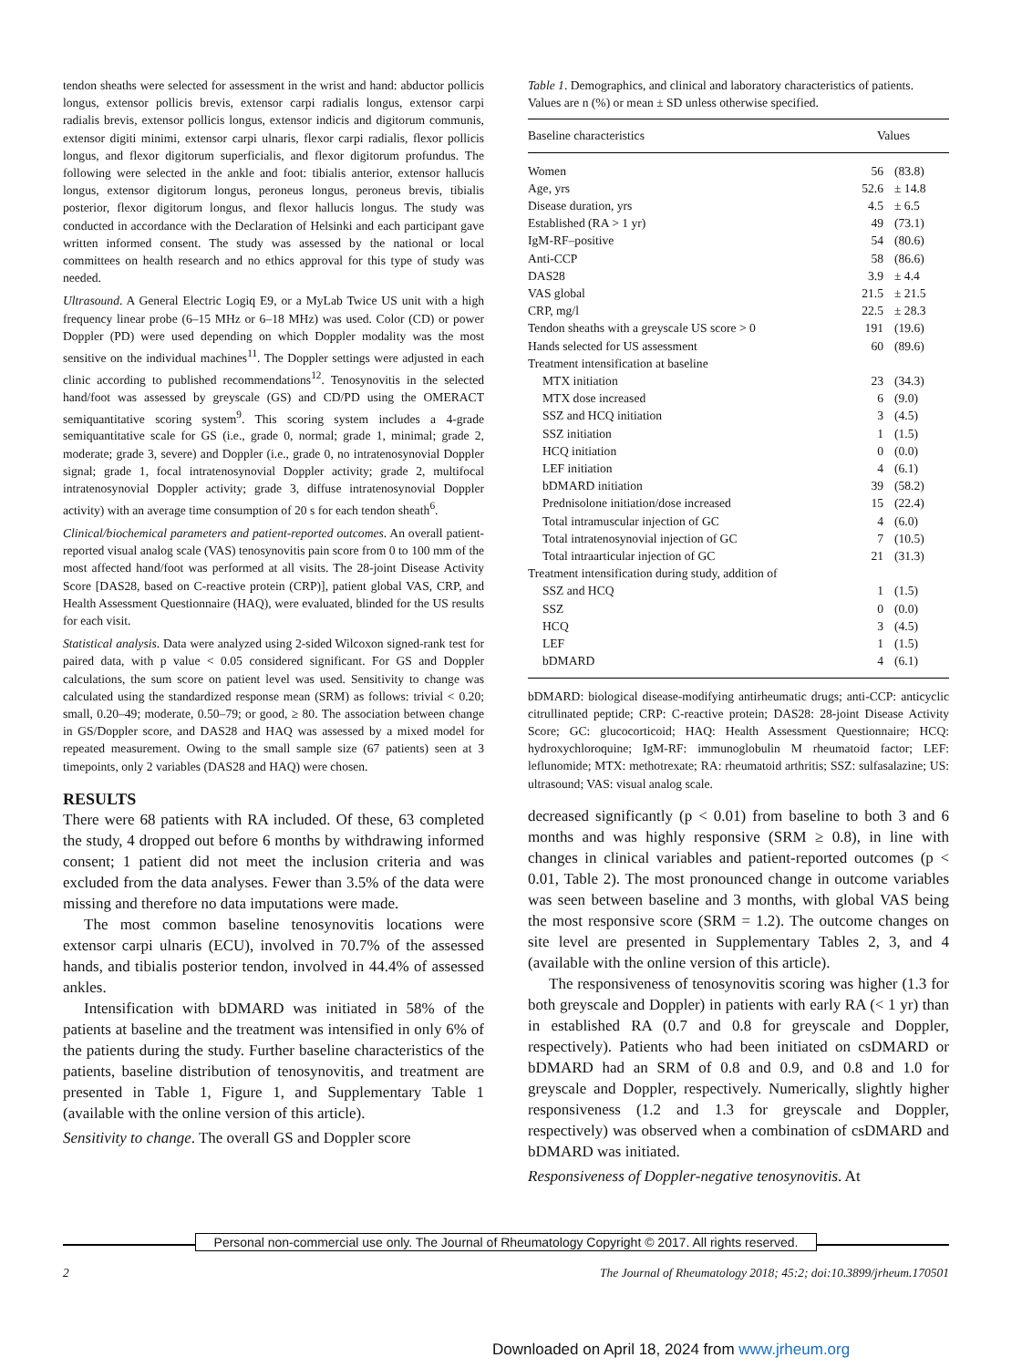tendon sheaths were selected for assessment in the wrist and hand: abductor pollicis longus, extensor pollicis brevis, extensor carpi radialis longus, extensor carpi radialis brevis, extensor pollicis longus, extensor indicis and digitorum communis, extensor digiti minimi, extensor carpi ulnaris, flexor carpi radialis, flexor pollicis longus, and flexor digitorum superficialis, and flexor digitorum profundus. The following were selected in the ankle and foot: tibialis anterior, extensor hallucis longus, extensor digitorum longus, peroneus longus, peroneus brevis, tibialis posterior, flexor digitorum longus, and flexor hallucis longus. The study was conducted in accordance with the Declaration of Helsinki and each participant gave written informed consent. The study was assessed by the national or local committees on health research and no ethics approval for this type of study was needed.
Ultrasound. A General Electric Logiq E9, or a MyLab Twice US unit with a high frequency linear probe (6–15 MHz or 6–18 MHz) was used. Color (CD) or power Doppler (PD) were used depending on which Doppler modality was the most sensitive on the individual machines<sup>11</sup>. The Doppler settings were adjusted in each clinic according to published recommenda­tions<sup>12</sup>. Tenosynovitis in the selected hand/foot was assessed by greyscale (GS) and CD/PD using the OMERACT semiquantitative scoring system<sup>9</sup>. This scoring system includes a 4-grade semiquantitative scale for GS (i.e., grade 0, normal; grade 1, minimal; grade 2, moderate; grade 3, severe) and Doppler (i.e., grade 0, no intratenosynovial Doppler signal; grade 1, focal intratenosynovial Doppler activity; grade 2, multifocal intratenosynovial Doppler activity; grade 3, diffuse intratenosynovial Doppler activity) with an average time consumption of 20 s for each tendon sheath<sup>6</sup>.
Clinical/biochemical parameters and patient-reported outcomes. An overall patient-reported visual analog scale (VAS) tenosynovitis pain score from 0 to 100 mm of the most affected hand/foot was performed at all visits. The 28-joint Disease Activity Score [DAS28, based on C-reactive protein (CRP)], patient global VAS, CRP, and Health Assessment Questionnaire (HAQ), were evaluated, blinded for the US results for each visit.
Statistical analysis. Data were analyzed using 2-sided Wilcoxon signed-rank test for paired data, with p value < 0.05 considered significant. For GS and Doppler calculations, the sum score on patient level was used. Sensitivity to change was calculated using the standardized response mean (SRM) as follows: trivial < 0.20; small, 0.20–49; moderate, 0.50–79; or good, ≥ 80. The association between change in GS/Doppler score, and DAS28 and HAQ was assessed by a mixed model for repeated measurement. Owing to the small sample size (67 patients) seen at 3 timepoints, only 2 variables (DAS28 and HAQ) were chosen.
RESULTS
There were 68 patients with RA included. Of these, 63 completed the study, 4 dropped out before 6 months by withdrawing informed consent; 1 patient did not meet the inclusion criteria and was excluded from the data analyses. Fewer than 3.5% of the data were missing and therefore no data imputations were made.
The most common baseline tenosynovitis locations were extensor carpi ulnaris (ECU), involved in 70.7% of the assessed hands, and tibialis posterior tendon, involved in 44.4% of assessed ankles.
Intensification with bDMARD was initiated in 58% of the patients at baseline and the treatment was intensified in only 6% of the patients during the study. Further baseline charac­teristics of the patients, baseline distribution of tenosynovitis, and treatment are presented in Table 1, Figure 1, and Supplementary Table 1 (available with the online version of this article).
Sensitivity to change. The overall GS and Doppler score
Table 1. Demographics, and clinical and laboratory characteristics of patients. Values are n (%) or mean ± SD unless otherwise specified.
| Baseline characteristics | Values | |
| --- | --- | --- |
| Women | 56 | (83.8) |
| Age, yrs | 52.6 | ± 14.8 |
| Disease duration, yrs | 4.5 | ± 6.5 |
| Established (RA > 1 yr) | 49 | (73.1) |
| IgM-RF–positive | 54 | (80.6) |
| Anti-CCP | 58 | (86.6) |
| DAS28 | 3.9 | ± 4.4 |
| VAS global | 21.5 | ± 21.5 |
| CRP, mg/l | 22.5 | ± 28.3 |
| Tendon sheaths with a greyscale US score > 0 | 191 | (19.6) |
| Hands selected for US assessment | 60 | (89.6) |
| Treatment intensification at baseline | | |
| MTX initiation | 23 | (34.3) |
| MTX dose increased | 6 | (9.0) |
| SSZ and HCQ initiation | 3 | (4.5) |
| SSZ initiation | 1 | (1.5) |
| HCQ initiation | 0 | (0.0) |
| LEF initiation | 4 | (6.1) |
| bDMARD initiation | 39 | (58.2) |
| Prednisolone initiation/dose increased | 15 | (22.4) |
| Total intramuscular injection of GC | 4 | (6.0) |
| Total intratenosynovial injection of GC | 7 | (10.5) |
| Total intraarticular injection of GC | 21 | (31.3) |
| Treatment intensification during study, addition of | | |
| SSZ and HCQ | 1 | (1.5) |
| SSZ | 0 | (0.0) |
| HCQ | 3 | (4.5) |
| LEF | 1 | (1.5) |
| bDMARD | 4 | (6.1) |
bDMARD: biological disease-modifying antirheumatic drugs; anti-CCP: anticyclic citrullinated peptide; CRP: C-reactive protein; DAS28: 28-joint Disease Activity Score; GC: glucocorticoid; HAQ: Health Assessment Questionnaire; HCQ: hydroxychloroquine; IgM-RF: immunoglobulin M rheumatoid factor; LEF: leflunomide; MTX: methotrexate; RA: rheumatoid arthritis; SSZ: sulfasalazine; US: ultrasound; VAS: visual analog scale.
decreased significantly (p < 0.01) from baseline to both 3 and 6 months and was highly responsive (SRM ≥ 0.8), in line with changes in clinical variables and patient-reported outcomes (p < 0.01, Table 2). The most pronounced change in outcome variables was seen between baseline and 3 months, with global VAS being the most responsive score (SRM = 1.2). The outcome changes on site level are presented in Supplementary Tables 2, 3, and 4 (available with the online version of this article).
The responsiveness of tenosynovitis scoring was higher (1.3 for both greyscale and Doppler) in patients with early RA (< 1 yr) than in established RA (0.7 and 0.8 for greyscale and Doppler, respectively). Patients who had been initiated on csDMARD or bDMARD had an SRM of 0.8 and 0.9, and 0.8 and 1.0 for greyscale and Doppler, respectively. Numerically, slightly higher responsiveness (1.2 and 1.3 for greyscale and Doppler, respectively) was observed when a combination of csDMARD and bDMARD was initiated.
Responsiveness of Doppler-negative tenosynovitis. At
Personal non-commercial use only. The Journal of Rheumatology Copyright © 2017. All rights reserved.
2 The Journal of Rheumatology 2018; 45:2; doi:10.3899/jrheum.170501
Downloaded on April 18, 2024 from www.jrheum.org